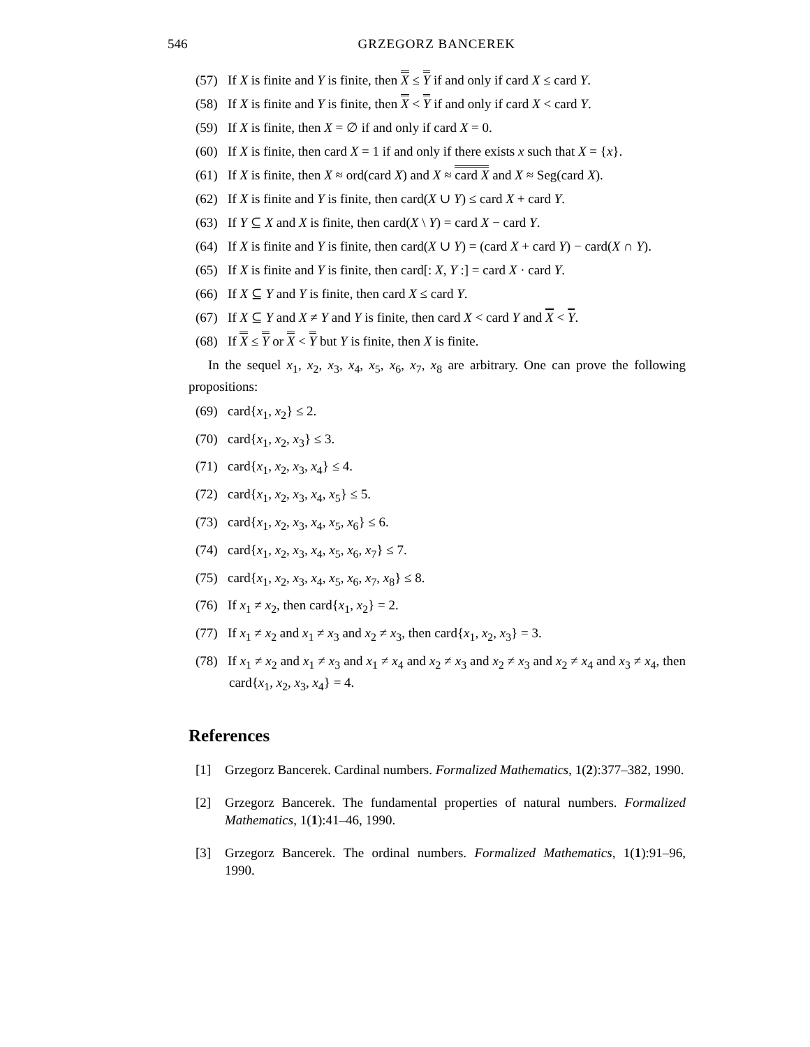546 GRZEGORZ BANCEREK
(57) If X is finite and Y is finite, then X ≤ Y if and only if card X ≤ card Y.
(58) If X is finite and Y is finite, then X < Y if and only if card X < card Y.
(59) If X is finite, then X = ∅ if and only if card X = 0.
(60) If X is finite, then card X = 1 if and only if there exists x such that X = {x}.
(61) If X is finite, then X ≈ ord(card X) and X ≈ card X and X ≈ Seg(card X).
(62) If X is finite and Y is finite, then card(X ∪ Y) ≤ card X + card Y.
(63) If Y ⊆ X and X is finite, then card(X \ Y) = card X − card Y.
(64) If X is finite and Y is finite, then card(X ∪ Y) = (card X + card Y) − card(X ∩ Y).
(65) If X is finite and Y is finite, then card[: X, Y :] = card X · card Y.
(66) If X ⊆ Y and Y is finite, then card X ≤ card Y.
(67) If X ⊆ Y and X ≠ Y and Y is finite, then card X < card Y and X < Y.
(68) If X ≤ Y or X < Y but Y is finite, then X is finite.
In the sequel x<sub>1</sub>, x<sub>2</sub>, x<sub>3</sub>, x<sub>4</sub>, x<sub>5</sub>, x<sub>6</sub>, x<sub>7</sub>, x<sub>8</sub> are arbitrary. One can prove the following propositions:
(69) card{x<sub>1</sub>, x<sub>2</sub>} ≤ 2.
(70) card{x<sub>1</sub>, x<sub>2</sub>, x<sub>3</sub>} ≤ 3.
(71) card{x<sub>1</sub>, x<sub>2</sub>, x<sub>3</sub>, x<sub>4</sub>} ≤ 4.
(72) card{x<sub>1</sub>, x<sub>2</sub>, x<sub>3</sub>, x<sub>4</sub>, x<sub>5</sub>} ≤ 5.
(73) card{x<sub>1</sub>, x<sub>2</sub>, x<sub>3</sub>, x<sub>4</sub>, x<sub>5</sub>, x<sub>6</sub>} ≤ 6.
(74) card{x<sub>1</sub>, x<sub>2</sub>, x<sub>3</sub>, x<sub>4</sub>, x<sub>5</sub>, x<sub>6</sub>, x<sub>7</sub>} ≤ 7.
(75) card{x<sub>1</sub>, x<sub>2</sub>, x<sub>3</sub>, x<sub>4</sub>, x<sub>5</sub>, x<sub>6</sub>, x<sub>7</sub>, x<sub>8</sub>} ≤ 8.
(76) If x<sub>1</sub> ≠ x<sub>2</sub>, then card{x<sub>1</sub>, x<sub>2</sub>} = 2.
(77) If x<sub>1</sub> ≠ x<sub>2</sub> and x<sub>1</sub> ≠ x<sub>3</sub> and x<sub>2</sub> ≠ x<sub>3</sub>, then card{x<sub>1</sub>, x<sub>2</sub>, x<sub>3</sub>} = 3.
(78) If x<sub>1</sub> ≠ x<sub>2</sub> and x<sub>1</sub> ≠ x<sub>3</sub> and x<sub>1</sub> ≠ x<sub>4</sub> and x<sub>2</sub> ≠ x<sub>3</sub> and x<sub>2</sub> ≠ x<sub>3</sub> and x<sub>2</sub> ≠ x<sub>4</sub> and x<sub>3</sub> ≠ x<sub>4</sub>, then card{x<sub>1</sub>, x<sub>2</sub>, x<sub>3</sub>, x<sub>4</sub>} = 4.
References
[1] Grzegorz Bancerek. Cardinal numbers. Formalized Mathematics, 1(2):377–382, 1990.
[2] Grzegorz Bancerek. The fundamental properties of natural numbers. Formalized Mathematics, 1(1):41–46, 1990.
[3] Grzegorz Bancerek. The ordinal numbers. Formalized Mathematics, 1(1):91–96, 1990.